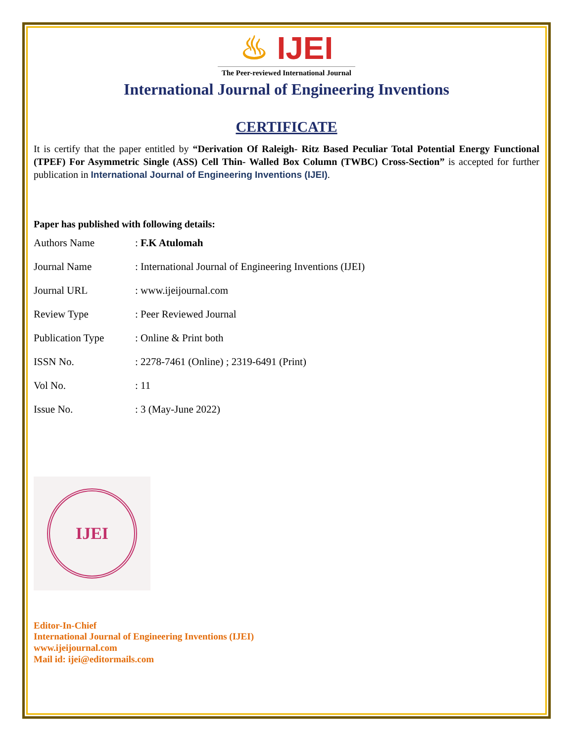♨ IJEI
The Peer-reviewed International Journal
International Journal of Engineering Inventions
CERTIFICATE
It is certify that the paper entitled by “Derivation Of Raleigh- Ritz Based Peculiar Total Potential Energy Functional (TPEF) For Asymmetric Single (ASS) Cell Thin- Walled Box Column (TWBC) Cross-Section” is accepted for further publication in International Journal of Engineering Inventions (IJEI).
Paper has published with following details:
| Authors Name | : F.K Atulomah |
| Journal Name | : International Journal of Engineering Inventions (IJEI) |
| Journal URL | : www.ijeijournal.com |
| Review Type | : Peer Reviewed Journal |
| Publication Type | : Online & Print both |
| ISSN No. | : 2278-7461 (Online) ; 2319-6491 (Print) |
| Vol No. | : 11 |
| Issue No. | : 3 (May-June 2022) |
IJEI
Editor-In-Chief
International Journal of Engineering Inventions (IJEI)
www.ijeijournal.com
Mail id: ijei@editormails.com